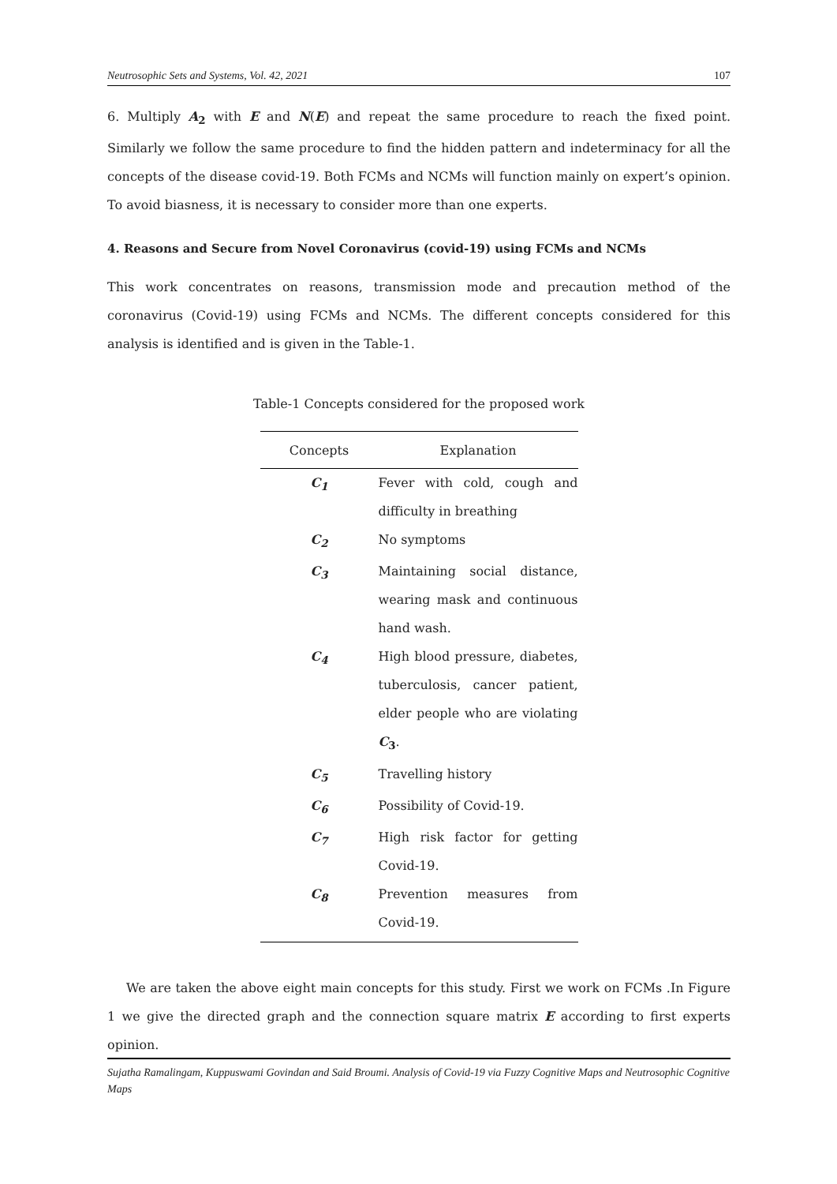Neutrosophic Sets and Systems, Vol. 42, 2021 107
6. Multiply A<sub>2</sub> with E and N(E) and repeat the same procedure to reach the fixed point. Similarly we follow the same procedure to find the hidden pattern and indeterminacy for all the concepts of the disease covid-19. Both FCMs and NCMs will function mainly on expert’s opinion. To avoid biasness, it is necessary to consider more than one experts.
4. Reasons and Secure from Novel Coronavirus (covid-19) using FCMs and NCMs
This work concentrates on reasons, transmission mode and precaution method of the coronavirus (Covid-19) using FCMs and NCMs. The different concepts considered for this analysis is identified and is given in the Table-1.
Table-1 Concepts considered for the proposed work
| Concepts | Explanation |
| --- | --- |
| C<sub>1</sub> | Fever with cold, cough and difficulty in breathing |
| C<sub>2</sub> | No symptoms |
| C<sub>3</sub> | Maintaining social distance, wearing mask and continuous hand wash. |
| C<sub>4</sub> | High blood pressure, diabetes, tuberculosis, cancer patient, elder people who are violating C<sub>3</sub> . |
| C<sub>5</sub> | Travelling history |
| C<sub>6</sub> | Possibility of Covid-19. |
| C<sub>7</sub> | High risk factor for getting Covid-19. |
| C<sub>8</sub> | Prevention measures from Covid-19. |
We are taken the above eight main concepts for this study. First we work on FCMs .In Figure 1 we give the directed graph and the connection square matrix E according to first experts opinion.
Sujatha Ramalingam, Kuppuswami Govindan and Said Broumi. Analysis of Covid-19 via Fuzzy Cognitive Maps and Neutrosophic Cognitive Maps